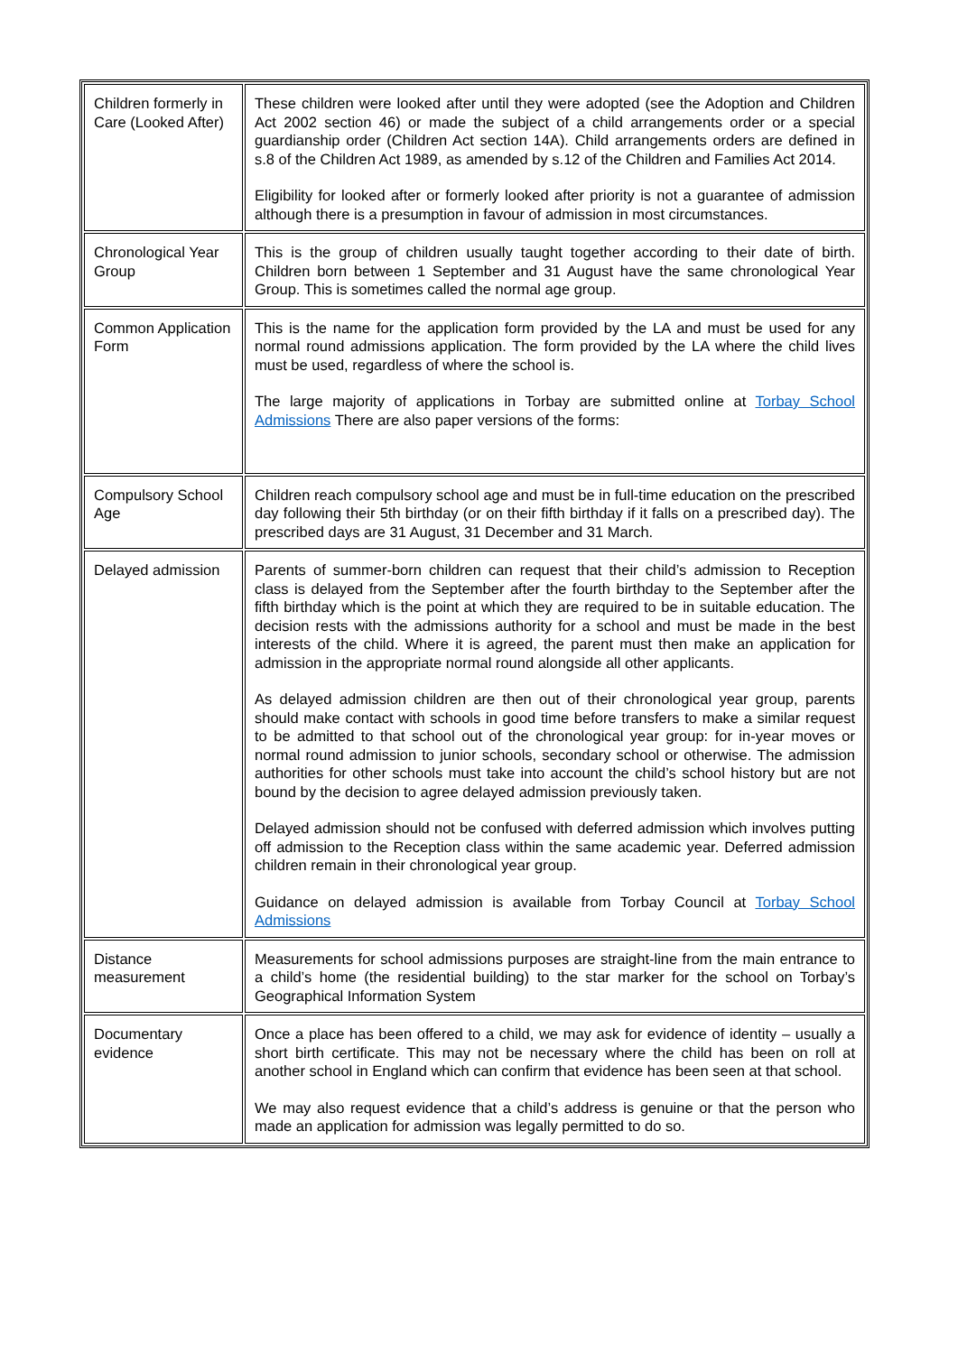| Children formerly in Care (Looked After) | These children were looked after until they were adopted (see the Adoption and Children Act 2002 section 46) or made the subject of a child arrangements order or a special guardianship order (Children Act section 14A). Child arrangements orders are defined in s.8 of the Children Act 1989, as amended by s.12 of the Children and Families Act 2014. Eligibility for looked after or formerly looked after priority is not a guarantee of admission although there is a presumption in favour of admission in most circumstances. |
| Chronological Year Group | This is the group of children usually taught together according to their date of birth. Children born between 1 September and 31 August have the same chronological Year Group. This is sometimes called the normal age group. |
| Common Application Form | This is the name for the application form provided by the LA and must be used for any normal round admissions application. The form provided by the LA where the child lives must be used, regardless of where the school is. The large majority of applications in Torbay are submitted online at Torbay School Admissions There are also paper versions of the forms: |
| Compulsory School Age | Children reach compulsory school age and must be in full-time education on the prescribed day following their 5th birthday (or on their fifth birthday if it falls on a prescribed day). The prescribed days are 31 August, 31 December and 31 March. |
| Delayed admission | Parents of summer-born children can request that their child’s admission to Reception class is delayed from the September after the fourth birthday to the September after the fifth birthday which is the point at which they are required to be in suitable education. The decision rests with the admissions authority for a school and must be made in the best interests of the child. Where it is agreed, the parent must then make an application for admission in the appropriate normal round alongside all other applicants. As delayed admission children are then out of their chronological year group, parents should make contact with schools in good time before transfers to make a similar request to be admitted to that school out of the chronological year group: for in-year moves or normal round admission to junior schools, secondary school or otherwise. The admission authorities for other schools must take into account the child’s school history but are not bound by the decision to agree delayed admission previously taken. Delayed admission should not be confused with deferred admission which involves putting off admission to the Reception class within the same academic year. Deferred admission children remain in their chronological year group. Guidance on delayed admission is available from Torbay Council at Torbay School Admissions |
| Distance measurement | Measurements for school admissions purposes are straight-line from the main entrance to a child’s home (the residential building) to the star marker for the school on Torbay’s Geographical Information System |
| Documentary evidence | Once a place has been offered to a child, we may ask for evidence of identity – usually a short birth certificate. This may not be necessary where the child has been on roll at another school in England which can confirm that evidence has been seen at that school. We may also request evidence that a child’s address is genuine or that the person who made an application for admission was legally permitted to do so. |